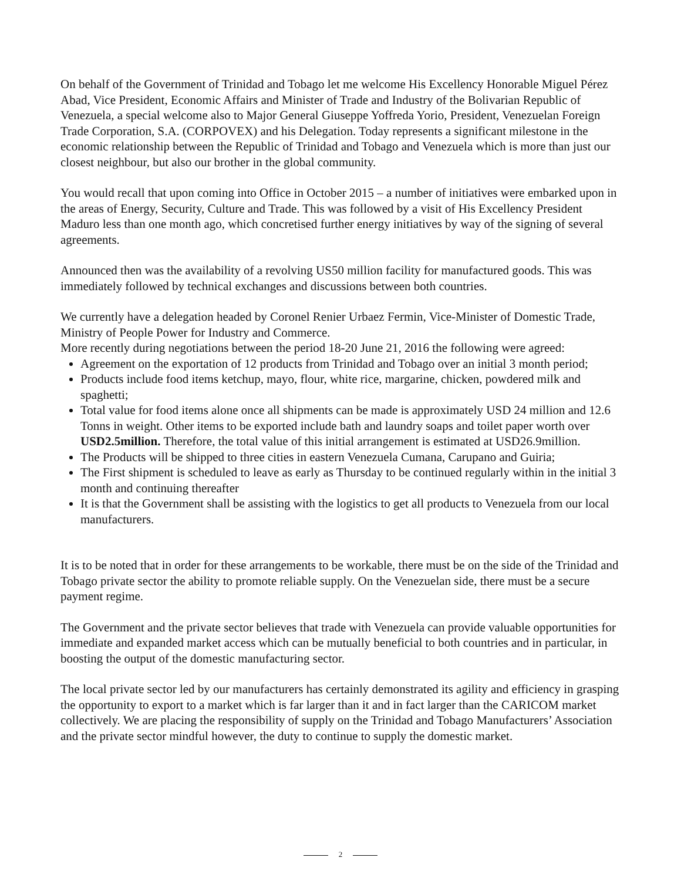On behalf of the Government of Trinidad and Tobago let me welcome His Excellency Honorable Miguel Pérez Abad, Vice President, Economic Affairs and Minister of Trade and Industry of the Bolivarian Republic of Venezuela, a special welcome also to Major General Giuseppe Yoffreda Yorio, President, Venezuelan Foreign Trade Corporation, S.A. (CORPOVEX) and his Delegation. Today represents a significant milestone in the economic relationship between the Republic of Trinidad and Tobago and Venezuela which is more than just our closest neighbour, but also our brother in the global community.
You would recall that upon coming into Office in October 2015 – a number of initiatives were embarked upon in the areas of Energy, Security, Culture and Trade. This was followed by a visit of His Excellency President Maduro less than one month ago, which concretised further energy initiatives by way of the signing of several agreements.
Announced then was the availability of a revolving US50 million facility for manufactured goods. This was immediately followed by technical exchanges and discussions between both countries.
We currently have a delegation headed by Coronel Renier Urbaez Fermin, Vice-Minister of Domestic Trade, Ministry of People Power for Industry and Commerce.
More recently during negotiations between the period 18-20 June 21, 2016 the following were agreed:
Agreement on the exportation of 12 products from Trinidad and Tobago over an initial 3 month period;
Products include food items ketchup, mayo, flour, white rice, margarine, chicken, powdered milk and spaghetti;
Total value for food items alone once all shipments can be made is approximately USD 24 million and 12.6 Tonns in weight. Other items to be exported include bath and laundry soaps and toilet paper worth over USD2.5million. Therefore, the total value of this initial arrangement is estimated at USD26.9million.
The Products will be shipped to three cities in eastern Venezuela Cumana, Carupano and Guiria;
The First shipment is scheduled to leave as early as Thursday to be continued regularly within in the initial 3 month and continuing thereafter
It is that the Government shall be assisting with the logistics to get all products to Venezuela from our local manufacturers.
It is to be noted that in order for these arrangements to be workable, there must be on the side of the Trinidad and Tobago private sector the ability to promote reliable supply. On the Venezuelan side, there must be a secure payment regime.
The Government and the private sector believes that trade with Venezuela can provide valuable opportunities for immediate and expanded market access which can be mutually beneficial to both countries and in particular, in boosting the output of the domestic manufacturing sector.
The local private sector led by our manufacturers has certainly demonstrated its agility and efficiency in grasping the opportunity to export to a market which is far larger than it and in fact larger than the CARICOM market collectively. We are placing the responsibility of supply on the Trinidad and Tobago Manufacturers’ Association and the private sector mindful however, the duty to continue to supply the domestic market.
2